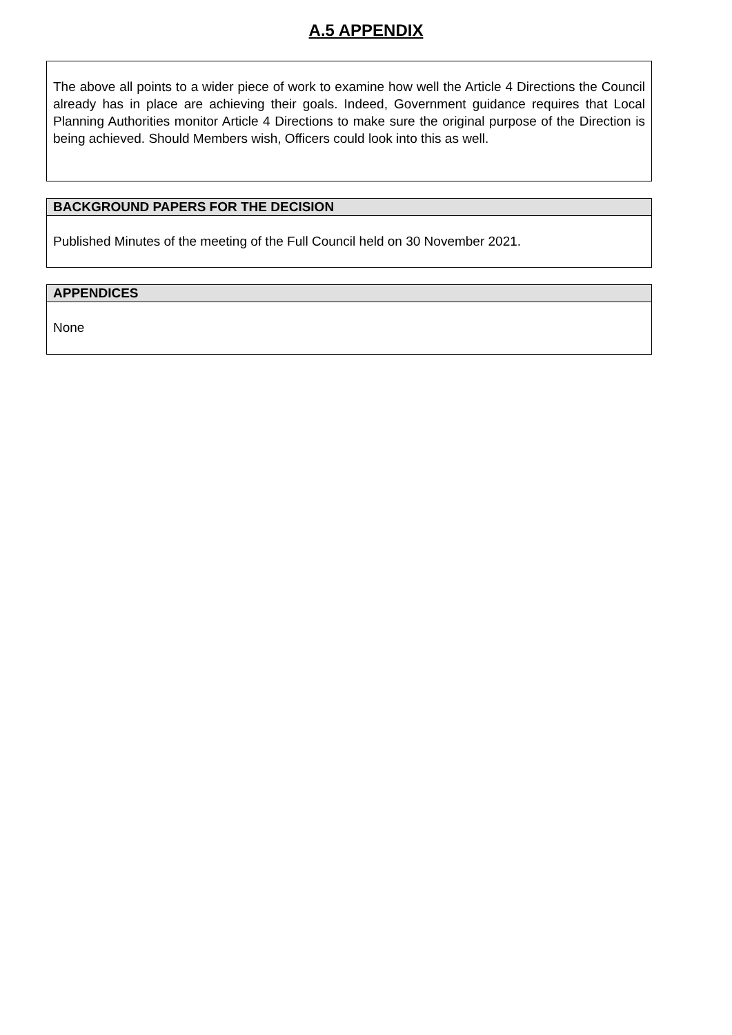A.5 APPENDIX
The above all points to a wider piece of work to examine how well the Article 4 Directions the Council already has in place are achieving their goals. Indeed, Government guidance requires that Local Planning Authorities monitor Article 4 Directions to make sure the original purpose of the Direction is being achieved. Should Members wish, Officers could look into this as well.
BACKGROUND PAPERS FOR THE DECISION
Published Minutes of the meeting of the Full Council held on 30 November 2021.
APPENDICES
None